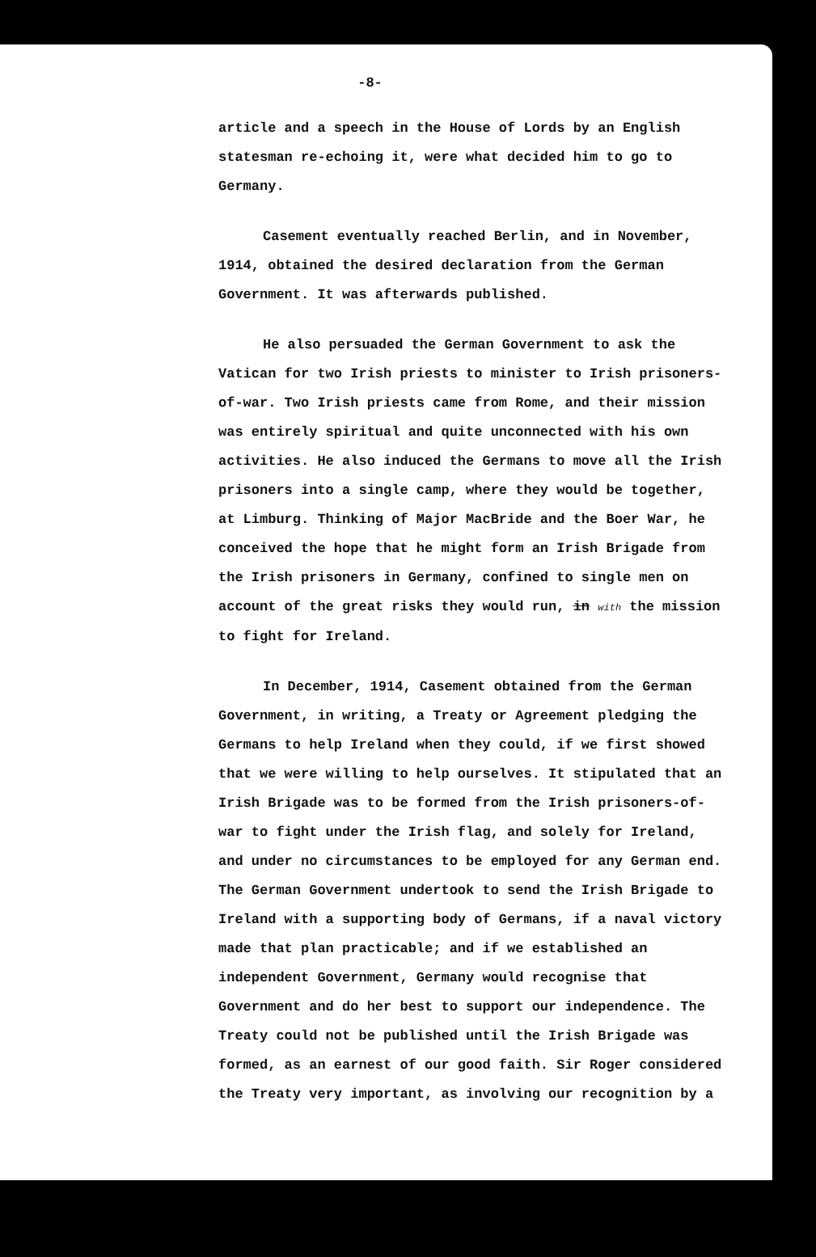-8-
article and a speech in the House of Lords by an English statesman re-echoing it, were what decided him to go to Germany.
Casement eventually reached Berlin, and in November, 1914, obtained the desired declaration from the German Government. It was afterwards published.
He also persuaded the German Government to ask the Vatican for two Irish priests to minister to Irish prisoners-of-war. Two Irish priests came from Rome, and their mission was entirely spiritual and quite unconnected with his own activities. He also induced the Germans to move all the Irish prisoners into a single camp, where they would be together, at Limburg. Thinking of Major MacBride and the Boer War, he conceived the hope that he might form an Irish Brigade from the Irish prisoners in Germany, confined to single men on account of the great risks they would run, in with the mission to fight for Ireland.
In December, 1914, Casement obtained from the German Government, in writing, a Treaty or Agreement pledging the Germans to help Ireland when they could, if we first showed that we were willing to help ourselves. It stipulated that an Irish Brigade was to be formed from the Irish prisoners-of-war to fight under the Irish flag, and solely for Ireland, and under no circumstances to be employed for any German end. The German Government undertook to send the Irish Brigade to Ireland with a supporting body of Germans, if a naval victory made that plan practicable; and if we established an independent Government, Germany would recognise that Government and do her best to support our independence. The Treaty could not be published until the Irish Brigade was formed, as an earnest of our good faith. Sir Roger considered the Treaty very important, as involving our recognition by a